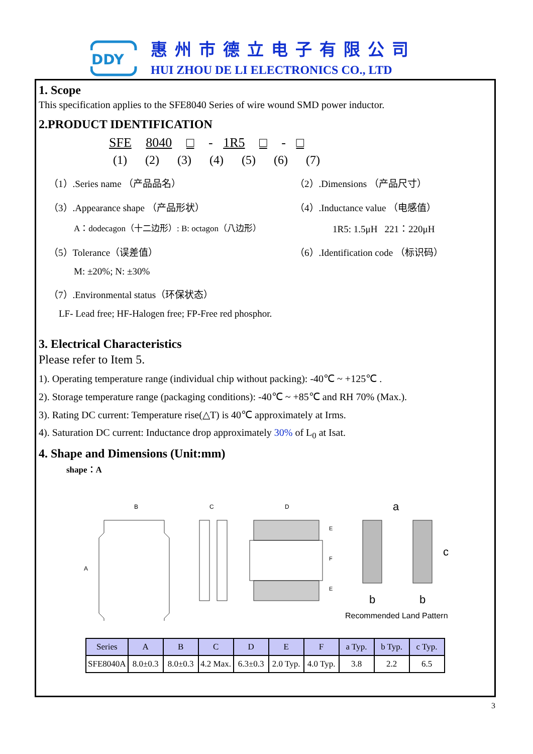DDY
惠州市德立电子有限公司
HUI ZHOU DE LI ELECTRONICS CO., LTD
1. Scope
This specification applies to the SFE8040 Series of wire wound SMD power inductor.
2.PRODUCT IDENTIFICATION
SFE 8040 □ - 1R5 □ - □
(1) (2) (3) (4) (5) (6) (7)
（1）.Series name （产品品名）
（2）.Dimensions （产品尺寸）
（3）.Appearance shape （产品形状）
（4）.Inductance value （电感值）
A：dodecagon（十二边形）: B: octagon（八边形）
1R5: 1.5μH 221：220μH
（5）Tolerance（误差值）
（6）.Identification code （标识码）
M: ±20%; N: ±30%
（7）.Environmental status（环保状态）
LF- Lead free; HF-Halogen free; FP-Free red phosphor.
3. Electrical Characteristics
Please refer to Item 5.
1). Operating temperature range (individual chip without packing): -40℃ ~ +125℃ .
2). Storage temperature range (packaging conditions): -40℃ ~ +85℃ and RH 70% (Max.).
3). Rating DC current: Temperature rise(△T) is 40℃ approximately at Irms.
4). Saturation DC current: Inductance drop approximately 30% of L<sub>0</sub> at Isat.
4. Shape and Dimensions (Unit:mm)
shape：A
B
A
C
D
E
F
E
a
c
b
b
Recommended Land Pattern
| Series | A | B | C | D | E | F | a Typ. | b Typ. | c Typ. |
| --- | --- | --- | --- | --- | --- | --- | --- | --- | --- |
| SFE8040A | 8.0±0.3 | 8.0±0.3 | 4.2 Max. | 6.3±0.3 | 2.0 Typ. | 4.0 Typ. | 3.8 | 2.2 | 6.5 |
3